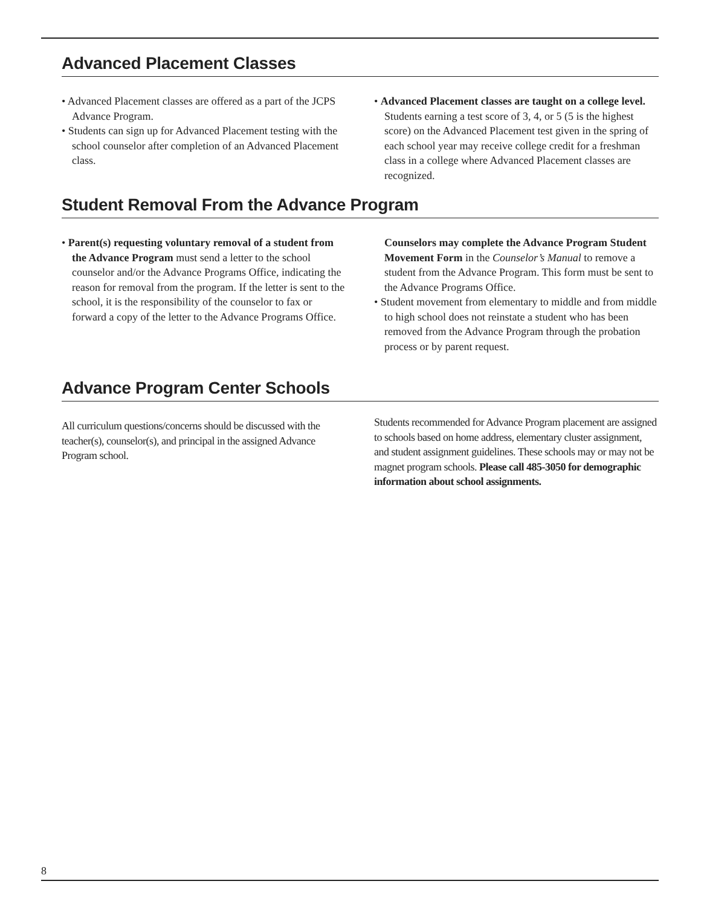Advanced Placement Classes
• Advanced Placement classes are offered as a part of the JCPS Advance Program.
• Students can sign up for Advanced Placement testing with the school counselor after completion of an Advanced Placement class.
• Advanced Placement classes are taught on a college level. Students earning a test score of 3, 4, or 5 (5 is the highest score) on the Advanced Placement test given in the spring of each school year may receive college credit for a freshman class in a college where Advanced Placement classes are recognized.
Student Removal From the Advance Program
• Parent(s) requesting voluntary removal of a student from the Advance Program must send a letter to the school counselor and/or the Advance Programs Office, indicating the reason for removal from the program. If the letter is sent to the school, it is the responsibility of the counselor to fax or forward a copy of the letter to the Advance Programs Office.
Counselors may complete the Advance Program Student Movement Form in the Counselor’s Manual to remove a student from the Advance Program. This form must be sent to the Advance Programs Office.
• Student movement from elementary to middle and from middle to high school does not reinstate a student who has been removed from the Advance Program through the probation process or by parent request.
Advance Program Center Schools
All curriculum questions/concerns should be discussed with the teacher(s), counselor(s), and principal in the assigned Advance Program school.
Students recommended for Advance Program placement are assigned to schools based on home address, elementary cluster assignment, and student assignment guidelines. These schools may or may not be magnet program schools. Please call 485-3050 for demographic information about school assignments.
8